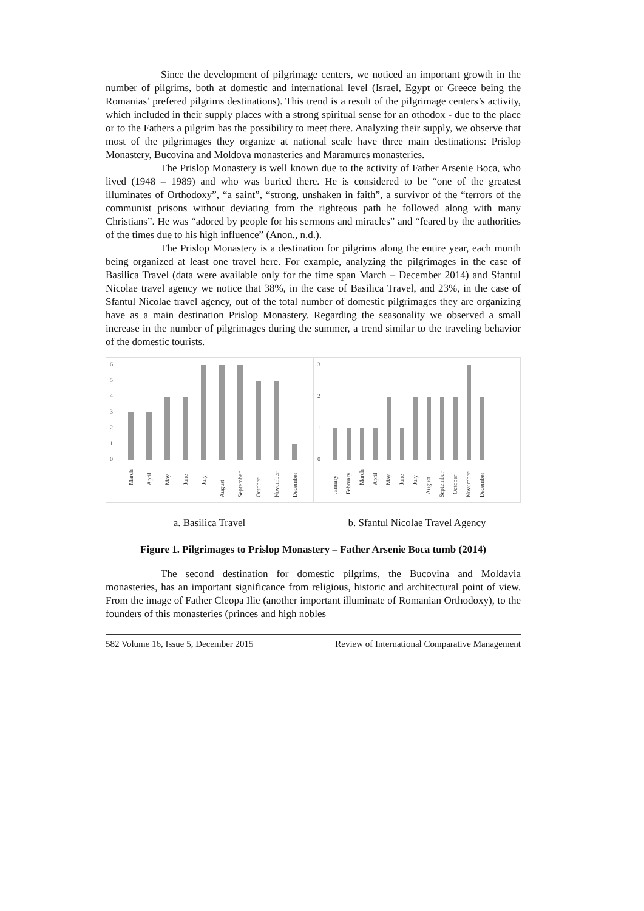Since the development of pilgrimage centers, we noticed an important growth in the number of pilgrims, both at domestic and international level (Israel, Egypt or Greece being the Romanias’ prefered pilgrims destinations). This trend is a result of the pilgrimage centers’s activity, which included in their supply places with a strong spiritual sense for an othodox - due to the place or to the Fathers a pilgrim has the possibility to meet there. Analyzing their supply, we observe that most of the pilgrimages they organize at national scale have three main destinations: Prislop Monastery, Bucovina and Moldova monasteries and Maramureș monasteries.
The Prislop Monastery is well known due to the activity of Father Arsenie Boca, who lived (1948 – 1989) and who was buried there. He is considered to be “one of the greatest illuminates of Orthodoxy”, “a saint”, “strong, unshaken in faith”, a survivor of the “terrors of the communist prisons without deviating from the righteous path he followed along with many Christians”. He was “adored by people for his sermons and miracles” and “feared by the authorities of the times due to his high influence” (Anon., n.d.).
The Prislop Monastery is a destination for pilgrims along the entire year, each month being organized at least one travel here. For example, analyzing the pilgrimages in the case of Basilica Travel (data were available only for the time span March – December 2014) and Sfantul Nicolae travel agency we notice that 38%, in the case of Basilica Travel, and 23%, in the case of Sfantul Nicolae travel agency, out of the total number of domestic pilgrimages they are organizing have as a main destination Prislop Monastery. Regarding the seasonality we observed a small increase in the number of pilgrimages during the summer, a trend similar to the traveling behavior of the domestic tourists.
6
5
4
3
2
1
0
March
April
May
June
July
August
September
October
November
December
3
2
1
0
January
February
March
April
May
June
July
August
September
October
November
December
a. Basilica Travel b. Sfantul Nicolae Travel Agency
Figure 1. Pilgrimages to Prislop Monastery – Father Arsenie Boca tumb (2014)
The second destination for domestic pilgrims, the Bucovina and Moldavia monasteries, has an important significance from religious, historic and architectural point of view. From the image of Father Cleopa Ilie (another important illuminate of Romanian Orthodoxy), to the founders of this monasteries (princes and high nobles
582 Volume 16, Issue 5, December 2015 Review of International Comparative Management